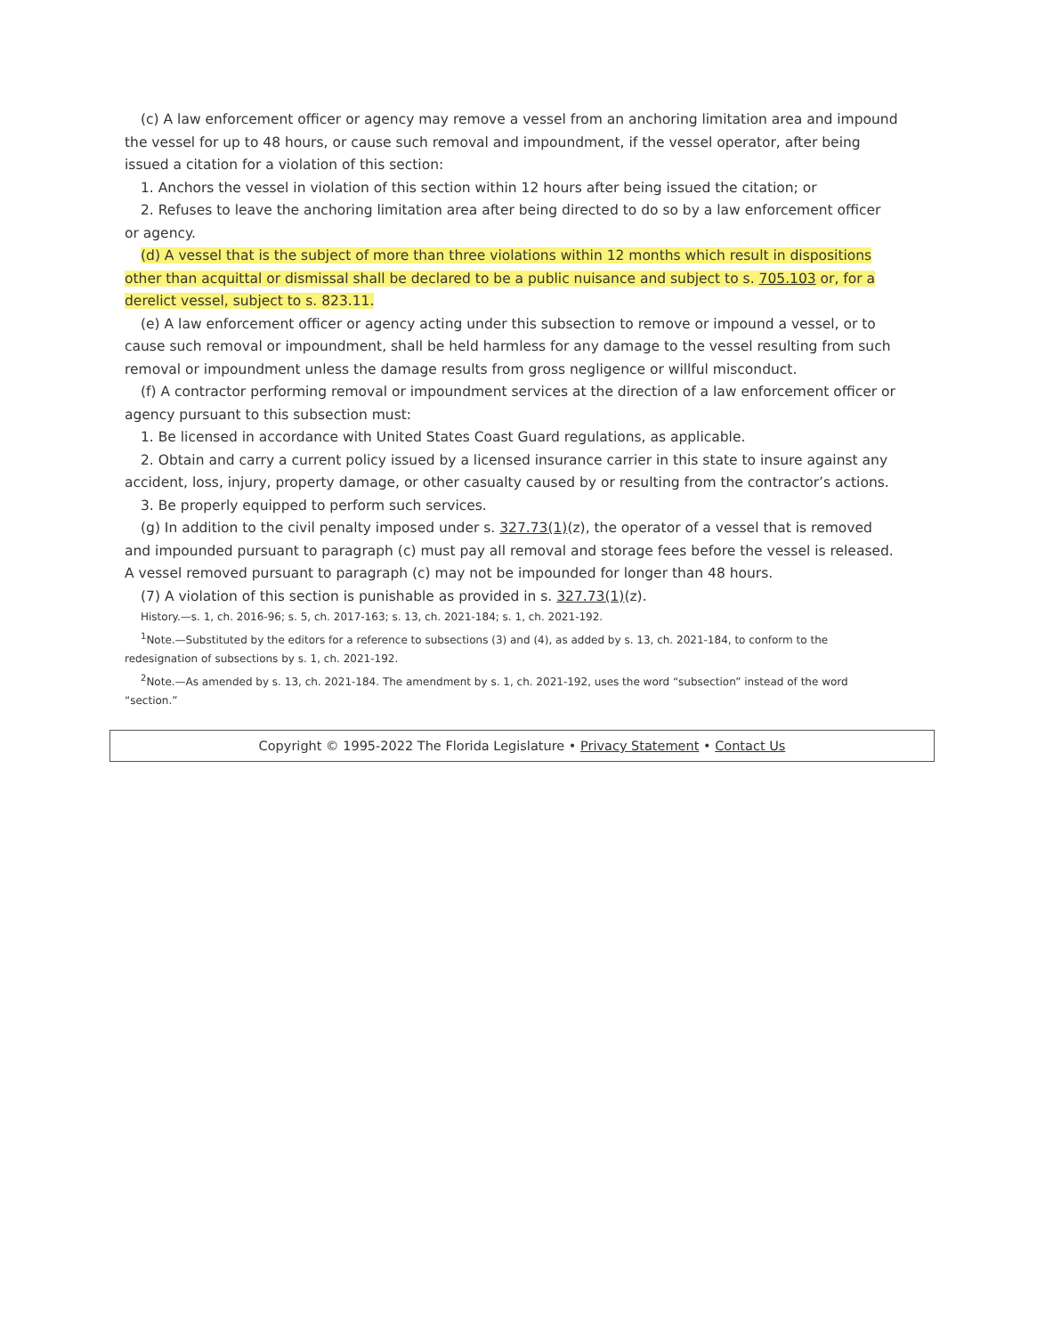(c) A law enforcement officer or agency may remove a vessel from an anchoring limitation area and impound the vessel for up to 48 hours, or cause such removal and impoundment, if the vessel operator, after being issued a citation for a violation of this section:
1. Anchors the vessel in violation of this section within 12 hours after being issued the citation; or
2. Refuses to leave the anchoring limitation area after being directed to do so by a law enforcement officer or agency.
(d) A vessel that is the subject of more than three violations within 12 months which result in dispositions other than acquittal or dismissal shall be declared to be a public nuisance and subject to s. 705.103 or, for a derelict vessel, subject to s. 823.11.
(e) A law enforcement officer or agency acting under this subsection to remove or impound a vessel, or to cause such removal or impoundment, shall be held harmless for any damage to the vessel resulting from such removal or impoundment unless the damage results from gross negligence or willful misconduct.
(f) A contractor performing removal or impoundment services at the direction of a law enforcement officer or agency pursuant to this subsection must:
1. Be licensed in accordance with United States Coast Guard regulations, as applicable.
2. Obtain and carry a current policy issued by a licensed insurance carrier in this state to insure against any accident, loss, injury, property damage, or other casualty caused by or resulting from the contractor’s actions.
3. Be properly equipped to perform such services.
(g) In addition to the civil penalty imposed under s. 327.73(1)(z), the operator of a vessel that is removed and impounded pursuant to paragraph (c) must pay all removal and storage fees before the vessel is released. A vessel removed pursuant to paragraph (c) may not be impounded for longer than 48 hours.
(7) A violation of this section is punishable as provided in s. 327.73(1)(z).
History.—s. 1, ch. 2016-96; s. 5, ch. 2017-163; s. 13, ch. 2021-184; s. 1, ch. 2021-192.
<sup>1</sup> Note.—Substituted by the editors for a reference to subsections (3) and (4), as added by s. 13, ch. 2021-184, to conform to the redesignation of subsections by s. 1, ch. 2021-192.
<sup>2</sup> Note.—As amended by s. 13, ch. 2021-184. The amendment by s. 1, ch. 2021-192, uses the word “subsection” instead of the word “section.”
Copyright © 1995-2022 The Florida Legislature • Privacy Statement • Contact Us